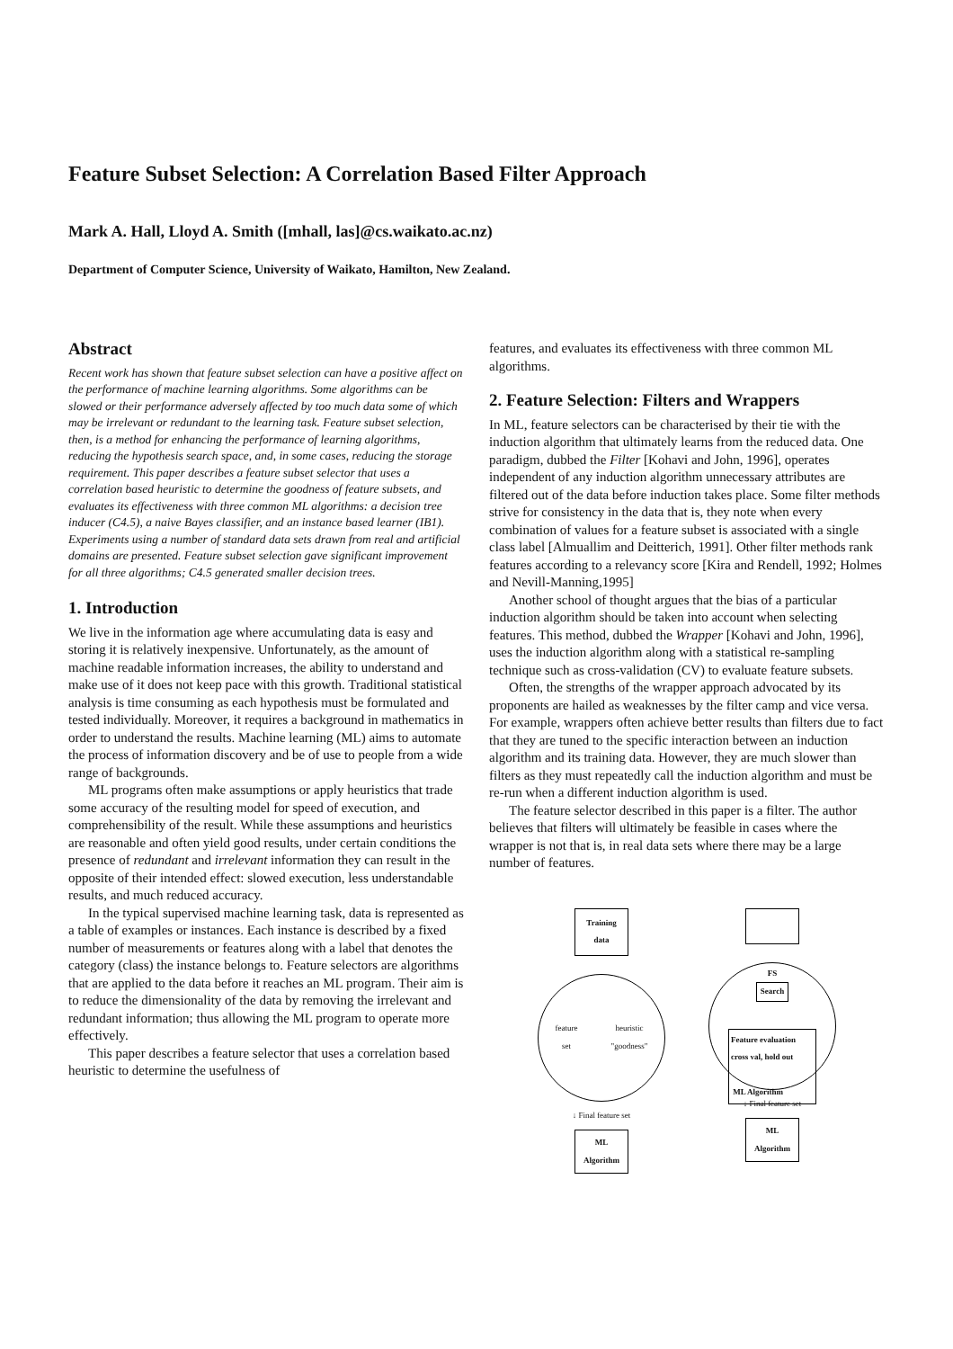Feature Subset Selection: A Correlation Based Filter Approach
Mark A. Hall, Lloyd A. Smith ([mhall, las]@cs.waikato.ac.nz)
Department of Computer Science, University of Waikato, Hamilton, New Zealand.
Abstract
Recent work has shown that feature subset selection can have a positive affect on the performance of machine learning algorithms. Some algorithms can be slowed or their performance adversely affected by too much data some of which may be irrelevant or redundant to the learning task. Feature subset selection, then, is a method for enhancing the performance of learning algorithms, reducing the hypothesis search space, and, in some cases, reducing the storage requirement. This paper describes a feature subset selector that uses a correlation based heuristic to determine the goodness of feature subsets, and evaluates its effectiveness with three common ML algorithms: a decision tree inducer (C4.5), a naive Bayes classifier, and an instance based learner (IB1). Experiments using a number of standard data sets drawn from real and artificial domains are presented. Feature subset selection gave significant improvement for all three algorithms; C4.5 generated smaller decision trees.
1. Introduction
We live in the information age where accumulating data is easy and storing it is relatively inexpensive. Unfortunately, as the amount of machine readable information increases, the ability to understand and make use of it does not keep pace with this growth. Traditional statistical analysis is time consuming as each hypothesis must be formulated and tested individually. Moreover, it requires a background in mathematics in order to understand the results. Machine learning (ML) aims to automate the process of information discovery and be of use to people from a wide range of backgrounds.
ML programs often make assumptions or apply heuristics that trade some accuracy of the resulting model for speed of execution, and comprehensibility of the result. While these assumptions and heuristics are reasonable and often yield good results, under certain conditions the presence of redundant and irrelevant information they can result in the opposite of their intended effect: slowed execution, less understandable results, and much reduced accuracy.
In the typical supervised machine learning task, data is represented as a table of examples or instances. Each instance is described by a fixed number of measurements or features along with a label that denotes the category (class) the instance belongs to. Feature selectors are algorithms that are applied to the data before it reaches an ML program. Their aim is to reduce the dimensionality of the data by removing the irrelevant and redundant information; thus allowing the ML program to operate more effectively.
This paper describes a feature selector that uses a correlation based heuristic to determine the usefulness of
features, and evaluates its effectiveness with three common ML algorithms.
2. Feature Selection: Filters and Wrappers
In ML, feature selectors can be characterised by their tie with the induction algorithm that ultimately learns from the reduced data. One paradigm, dubbed the Filter [Kohavi and John, 1996], operates independent of any induction algorithm unnecessary attributes are filtered out of the data before induction takes place. Some filter methods strive for consistency in the data that is, they note when every combination of values for a feature subset is associated with a single class label [Almuallim and Deitterich, 1991]. Other filter methods rank features according to a relevancy score [Kira and Rendell, 1992; Holmes and Nevill-Manning,1995]
Another school of thought argues that the bias of a particular induction algorithm should be taken into account when selecting features. This method, dubbed the Wrapper [Kohavi and John, 1996], uses the induction algorithm along with a statistical re-sampling technique such as cross-validation (CV) to evaluate feature subsets.
Often, the strengths of the wrapper approach advocated by its proponents are hailed as weaknesses by the filter camp and vice versa. For example, wrappers often achieve better results than filters due to fact that they are tuned to the specific interaction between an induction algorithm and its training data. However, they are much slower than filters as they must repeatedly call the induction algorithm and must be re-run when a different induction algorithm is used.
The feature selector described in this paper is a filter. The author believes that filters will ultimately be feasible in cases where the wrapper is not that is, in real data sets where there may be a large number of features.
Training
data
feature
set heuristic
"goodness"
↓ Final feature set
ML
Algorithm
FS
Search
Feature evaluation
cross val, hold out
ML Algorithm
↓ Final feature set
ML
Algorithm